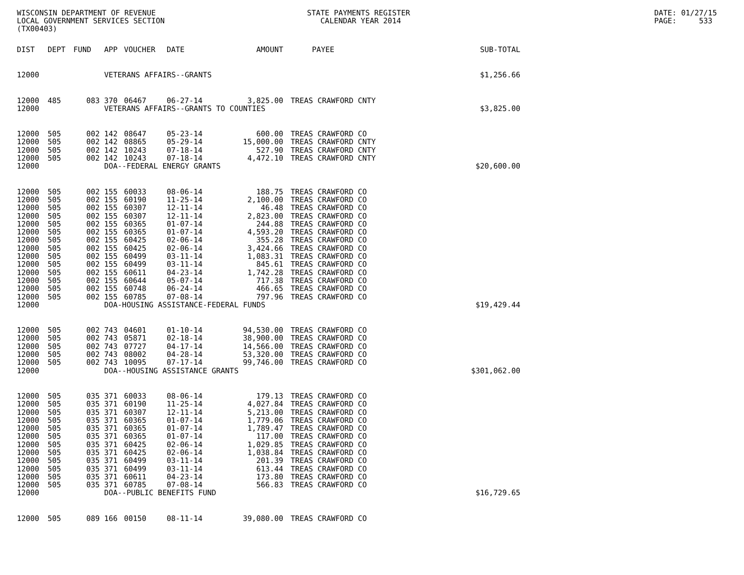WISCONSIN DEPARTMENT OF REVENUE LOCAL GOVERNMENT SERVICES SECTION (TX00403)
STATE PAYMENTS REGISTER CALENDAR YEAR 2014
DATE: 01/27/15 PAGE: 533
| DIST | DEPT | FUND | APP | VOUCHER | DATE | AMOUNT | PAYEE | SUB-TOTAL |
| --- | --- | --- | --- | --- | --- | --- | --- | --- |
| 12000 | | | VETERANS AFFAIRS--GRANTS | | | | | $1,256.66 |
| 12000 | 485 | 083 | 370 | 06467 | 06-27-14 | 3,825.00 | TREAS CRAWFORD CNTY | |
| 12000 | | | VETERANS AFFAIRS--GRANTS TO COUNTIES | | | | | $3,825.00 |
| 12000 | 505 | 002 | 142 | 08647 | 05-23-14 | 600.00 | TREAS CRAWFORD CO | |
| 12000 | 505 | 002 | 142 | 08865 | 05-29-14 | 15,000.00 | TREAS CRAWFORD CNTY | |
| 12000 | 505 | 002 | 142 | 10243 | 07-18-14 | 527.90 | TREAS CRAWFORD CNTY | |
| 12000 | 505 | 002 | 142 | 10243 | 07-18-14 | 4,472.10 | TREAS CRAWFORD CNTY | |
| 12000 | | | DOA--FEDERAL ENERGY GRANTS | | | | | $20,600.00 |
| 12000 | 505 | 002 | 155 | 60033 | 08-06-14 | 188.75 | TREAS CRAWFORD CO | |
| 12000 | 505 | 002 | 155 | 60190 | 11-25-14 | 2,100.00 | TREAS CRAWFORD CO | |
| 12000 | 505 | 002 | 155 | 60307 | 12-11-14 | 46.48 | TREAS CRAWFORD CO | |
| 12000 | 505 | 002 | 155 | 60307 | 12-11-14 | 2,823.00 | TREAS CRAWFORD CO | |
| 12000 | 505 | 002 | 155 | 60365 | 01-07-14 | 244.88 | TREAS CRAWFORD CO | |
| 12000 | 505 | 002 | 155 | 60365 | 01-07-14 | 4,593.20 | TREAS CRAWFORD CO | |
| 12000 | 505 | 002 | 155 | 60425 | 02-06-14 | 355.28 | TREAS CRAWFORD CO | |
| 12000 | 505 | 002 | 155 | 60425 | 02-06-14 | 3,424.66 | TREAS CRAWFORD CO | |
| 12000 | 505 | 002 | 155 | 60499 | 03-11-14 | 1,083.31 | TREAS CRAWFORD CO | |
| 12000 | 505 | 002 | 155 | 60499 | 03-11-14 | 845.61 | TREAS CRAWFORD CO | |
| 12000 | 505 | 002 | 155 | 60611 | 04-23-14 | 1,742.28 | TREAS CRAWFORD CO | |
| 12000 | 505 | 002 | 155 | 60644 | 05-07-14 | 717.38 | TREAS CRAWFORD CO | |
| 12000 | 505 | 002 | 155 | 60748 | 06-24-14 | 466.65 | TREAS CRAWFORD CO | |
| 12000 | 505 | 002 | 155 | 60785 | 07-08-14 | 797.96 | TREAS CRAWFORD CO | |
| 12000 | | | DOA-HOUSING ASSISTANCE-FEDERAL FUNDS | | | | | $19,429.44 |
| 12000 | 505 | 002 | 743 | 04601 | 01-10-14 | 94,530.00 | TREAS CRAWFORD CO | |
| 12000 | 505 | 002 | 743 | 05871 | 02-18-14 | 38,900.00 | TREAS CRAWFORD CO | |
| 12000 | 505 | 002 | 743 | 07727 | 04-17-14 | 14,566.00 | TREAS CRAWFORD CO | |
| 12000 | 505 | 002 | 743 | 08002 | 04-28-14 | 53,320.00 | TREAS CRAWFORD CO | |
| 12000 | 505 | 002 | 743 | 10095 | 07-17-14 | 99,746.00 | TREAS CRAWFORD CO | |
| 12000 | | | DOA--HOUSING ASSISTANCE GRANTS | | | | | $301,062.00 |
| 12000 | 505 | 035 | 371 | 60033 | 08-06-14 | 179.13 | TREAS CRAWFORD CO | |
| 12000 | 505 | 035 | 371 | 60190 | 11-25-14 | 4,027.84 | TREAS CRAWFORD CO | |
| 12000 | 505 | 035 | 371 | 60307 | 12-11-14 | 5,213.00 | TREAS CRAWFORD CO | |
| 12000 | 505 | 035 | 371 | 60365 | 01-07-14 | 1,779.06 | TREAS CRAWFORD CO | |
| 12000 | 505 | 035 | 371 | 60365 | 01-07-14 | 1,789.47 | TREAS CRAWFORD CO | |
| 12000 | 505 | 035 | 371 | 60365 | 01-07-14 | 117.00 | TREAS CRAWFORD CO | |
| 12000 | 505 | 035 | 371 | 60425 | 02-06-14 | 1,029.85 | TREAS CRAWFORD CO | |
| 12000 | 505 | 035 | 371 | 60425 | 02-06-14 | 1,038.84 | TREAS CRAWFORD CO | |
| 12000 | 505 | 035 | 371 | 60499 | 03-11-14 | 201.39 | TREAS CRAWFORD CO | |
| 12000 | 505 | 035 | 371 | 60499 | 03-11-14 | 613.44 | TREAS CRAWFORD CO | |
| 12000 | 505 | 035 | 371 | 60611 | 04-23-14 | 173.80 | TREAS CRAWFORD CO | |
| 12000 | 505 | 035 | 371 | 60785 | 07-08-14 | 566.83 | TREAS CRAWFORD CO | |
| 12000 | | | DOA--PUBLIC BENEFITS FUND | | | | | $16,729.65 |
| 12000 | 505 | 089 | 166 | 00150 | 08-11-14 | 39,080.00 | TREAS CRAWFORD CO | |